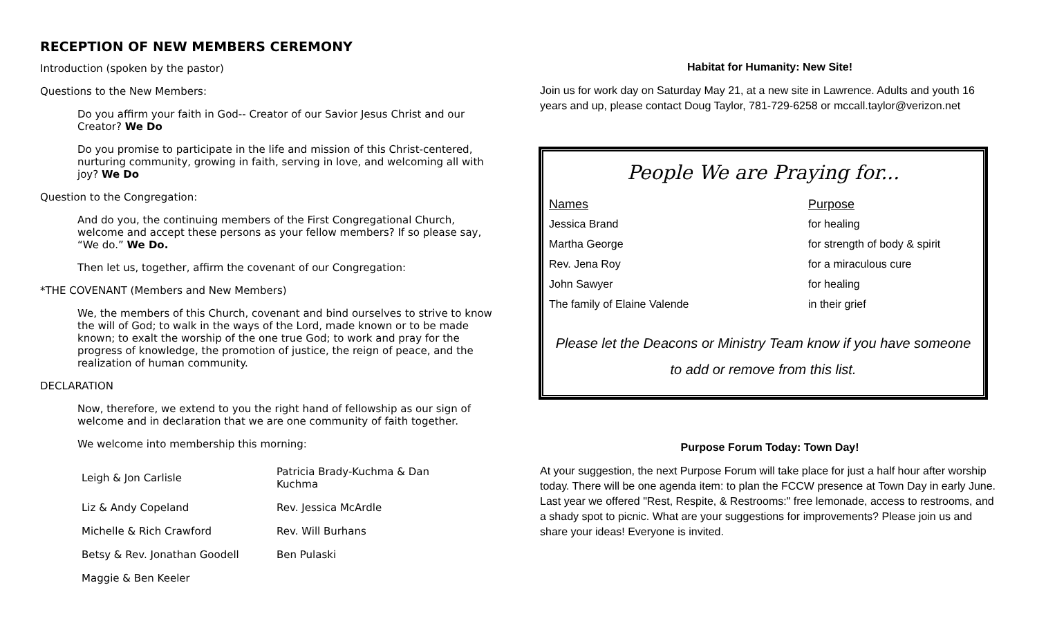RECEPTION OF NEW MEMBERS CEREMONY
Introduction (spoken by the pastor)
Questions to the New Members:
Do you affirm your faith in God-- Creator of our Savior Jesus Christ and our Creator? We Do
Do you promise to participate in the life and mission of this Christ-centered, nurturing community, growing in faith, serving in love, and welcoming all with joy? We Do
Question to the Congregation:
And do you, the continuing members of the First Congregational Church, welcome and accept these persons as your fellow members? If so please say, “We do.” We Do.
Then let us, together, affirm the covenant of our Congregation:
*THE COVENANT (Members and New Members)
We, the members of this Church, covenant and bind ourselves to strive to know the will of God; to walk in the ways of the Lord, made known or to be made known; to exalt the worship of the one true God; to work and pray for the progress of knowledge, the promotion of justice, the reign of peace, and the realization of human community.
DECLARATION
Now, therefore, we extend to you the right hand of fellowship as our sign of welcome and in declaration that we are one community of faith together.
We welcome into membership this morning:
| Leigh & Jon Carlisle | Patricia Brady-Kuchma & Dan Kuchma |
| Liz & Andy Copeland | Rev. Jessica McArdle |
| Michelle & Rich Crawford | Rev. Will Burhans |
| Betsy & Rev. Jonathan Goodell | Ben Pulaski |
| Maggie & Ben Keeler | |
Habitat for Humanity: New Site!
Join us for work day on Saturday May 21, at a new site in Lawrence. Adults and youth 16 years and up, please contact Doug Taylor, 781-729-6258 or mccall.taylor@verizon.net
People We are Praying for...
| Names | Purpose |
| Jessica Brand | for healing |
| Martha George | for strength of body & spirit |
| Rev. Jena Roy | for a miraculous cure |
| John Sawyer | for healing |
| The family of Elaine Valende | in their grief |
Please let the Deacons or Ministry Team know if you have someone
to add or remove from this list.
Purpose Forum Today: Town Day!
At your suggestion, the next Purpose Forum will take place for just a half hour after worship today. There will be one agenda item: to plan the FCCW presence at Town Day in early June. Last year we offered "Rest, Respite, & Restrooms:" free lemonade, access to restrooms, and a shady spot to picnic. What are your suggestions for improvements? Please join us and share your ideas! Everyone is invited.